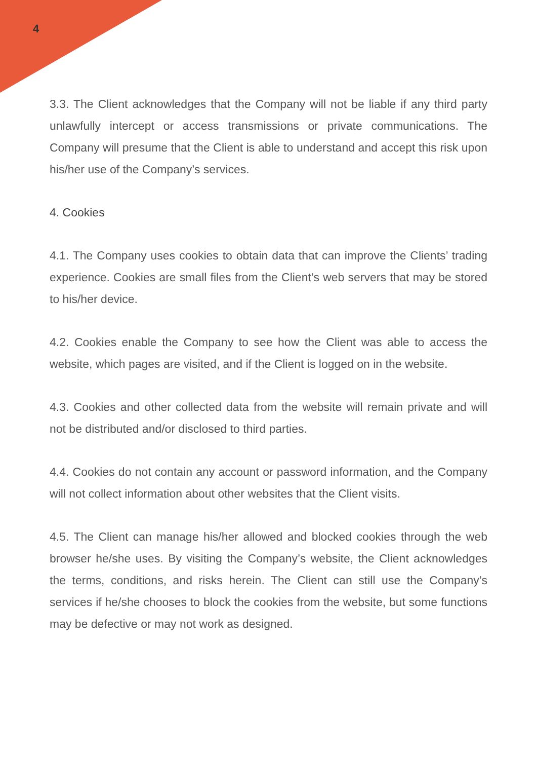4
3.3. The Client acknowledges that the Company will not be liable if any third party unlawfully intercept or access transmissions or private communications. The Company will presume that the Client is able to understand and accept this risk upon his/her use of the Company’s services.
4. Cookies
4.1. The Company uses cookies to obtain data that can improve the Clients’ trading experience. Cookies are small files from the Client’s web servers that may be stored to his/her device.
4.2. Cookies enable the Company to see how the Client was able to access the website, which pages are visited, and if the Client is logged on in the website.
4.3. Cookies and other collected data from the website will remain private and will not be distributed and/or disclosed to third parties.
4.4. Cookies do not contain any account or password information, and the Company will not collect information about other websites that the Client visits.
4.5. The Client can manage his/her allowed and blocked cookies through the web browser he/she uses. By visiting the Company’s website, the Client acknowledges the terms, conditions, and risks herein. The Client can still use the Company’s services if he/she chooses to block the cookies from the website, but some functions may be defective or may not work as designed.